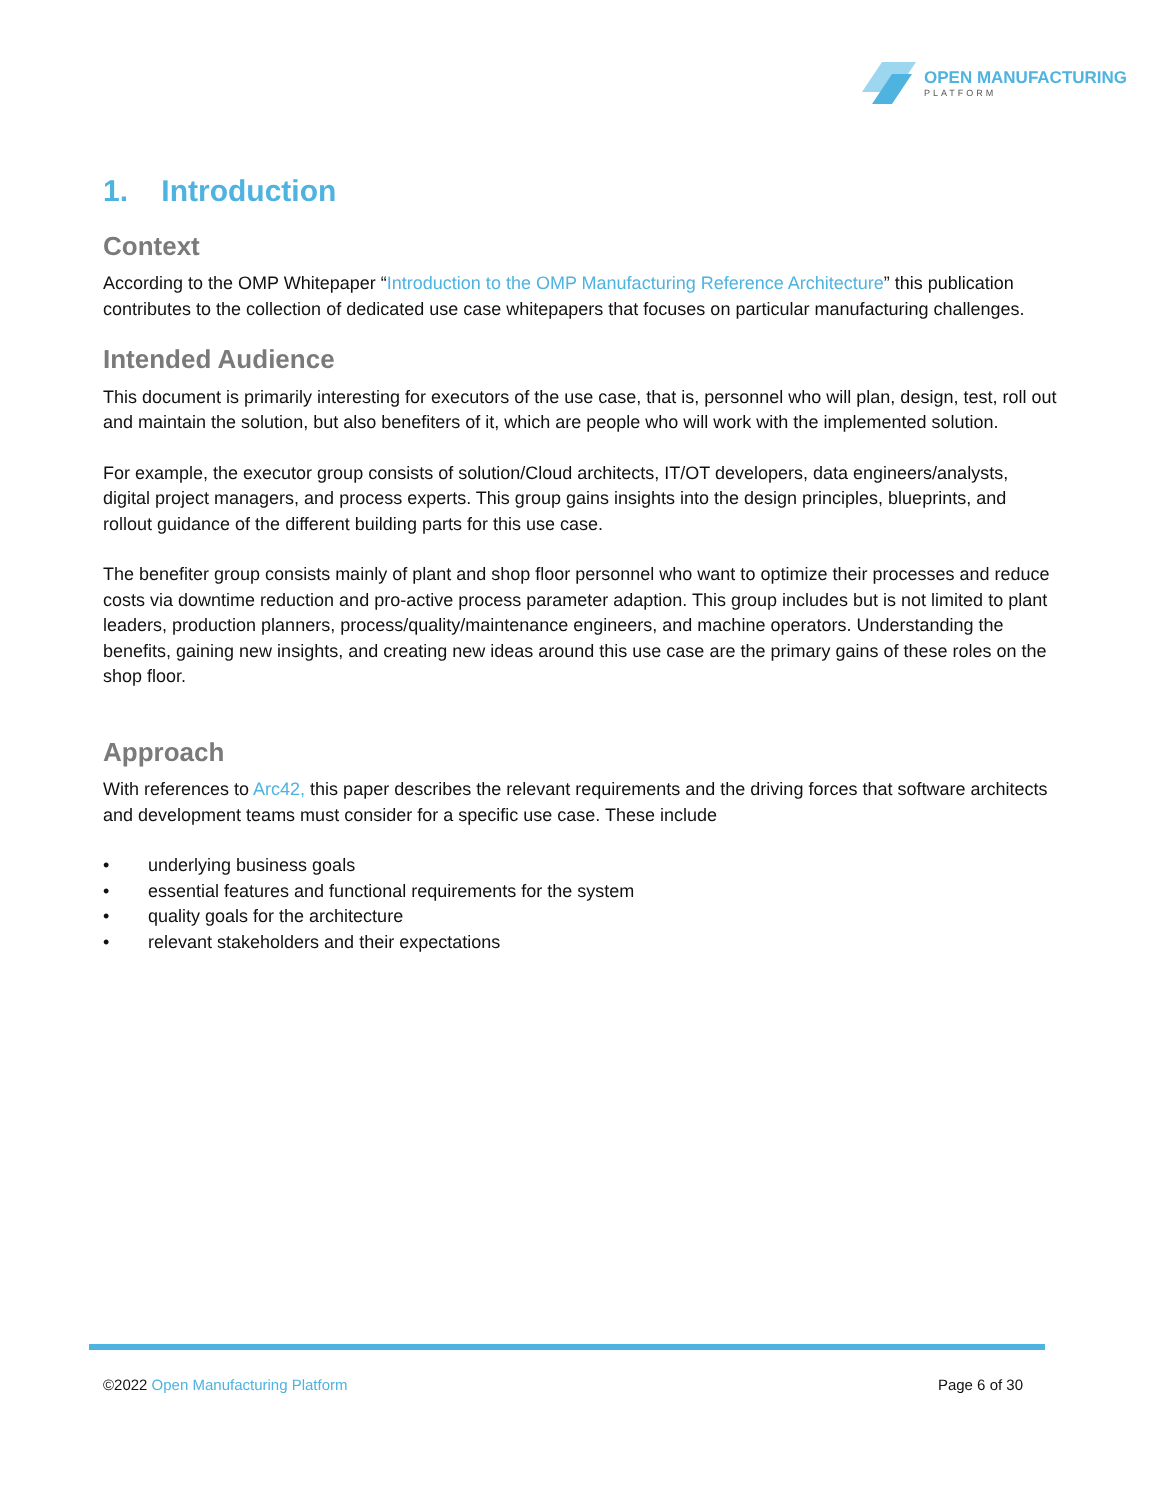OPEN MANUFACTURING
PLATFORM
1. Introduction
Context
According to the OMP Whitepaper “Introduction to the OMP Manufacturing Reference Architecture” this publication contributes to the collection of dedicated use case whitepapers that focuses on particular manufacturing challenges.
Intended Audience
This document is primarily interesting for executors of the use case, that is, personnel who will plan, design, test, roll out and maintain the solution, but also benefiters of it, which are people who will work with the implemented solution.
For example, the executor group consists of solution/Cloud architects, IT/OT developers, data engineers/analysts, digital project managers, and process experts. This group gains insights into the design principles, blueprints, and rollout guidance of the different building parts for this use case.
The benefiter group consists mainly of plant and shop floor personnel who want to optimize their processes and reduce costs via downtime reduction and pro-active process parameter adaption. This group includes but is not limited to plant leaders, production planners, process/quality/maintenance engineers, and machine operators. Understanding the benefits, gaining new insights, and creating new ideas around this use case are the primary gains of these roles on the shop floor.
Approach
With references to Arc42, this paper describes the relevant requirements and the driving forces that software architects and development teams must consider for a specific use case. These include
• underlying business goals
• essential features and functional requirements for the system
• quality goals for the architecture
• relevant stakeholders and their expectations
©2022 Open Manufacturing Platform
Page 6 of 30